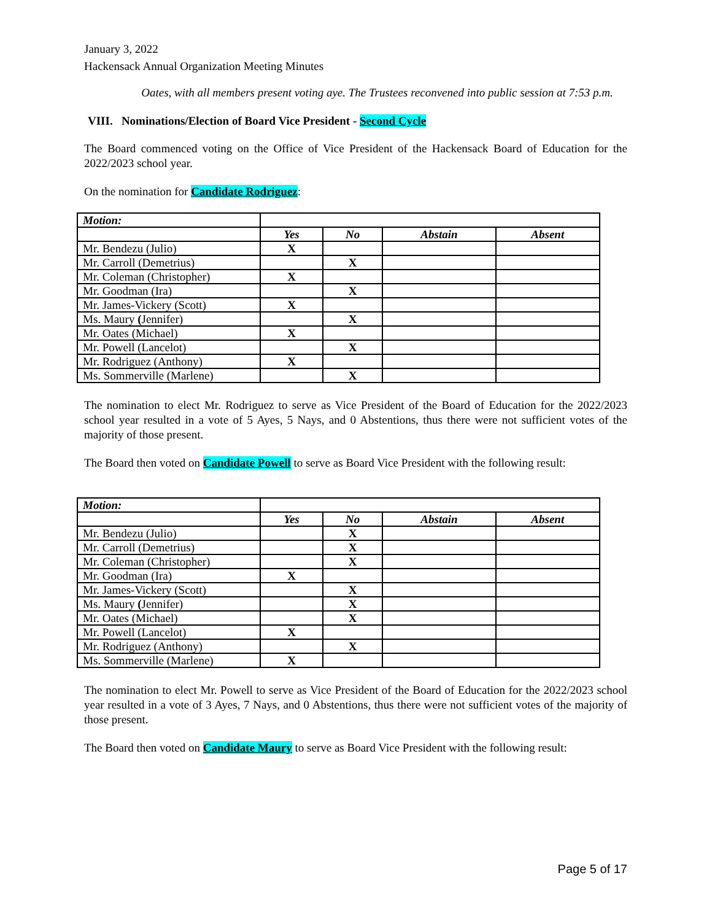January 3, 2022
Hackensack Annual Organization Meeting Minutes
Oates, with all members present voting aye. The Trustees reconvened into public session at 7:53 p.m.
VIII. Nominations/Election of Board Vice President - Second Cycle
The Board commenced voting on the Office of Vice President of the Hackensack Board of Education for the 2022/2023 school year.
On the nomination for Candidate Rodriguez:
| Motion: | | | | |
| | Yes | No | Abstain | Absent |
| Mr. Bendezu (Julio) | X | | | |
| Mr. Carroll (Demetrius) | | X | | |
| Mr. Coleman (Christopher) | X | | | |
| Mr. Goodman (Ira) | | X | | |
| Mr. James-Vickery (Scott) | X | | | |
| Ms. Maury ( Jennifer) | | X | | |
| Mr. Oates (Michael) | X | | | |
| Mr. Powell (Lancelot) | | X | | |
| Mr. Rodriguez (Anthony) | X | | | |
| Ms. Sommerville (Marlene) | | X | | |
The nomination to elect Mr. Rodriguez to serve as Vice President of the Board of Education for the 2022/2023 school year resulted in a vote of 5 Ayes, 5 Nays, and 0 Abstentions, thus there were not sufficient votes of the majority of those present.
The Board then voted on Candidate Powell to serve as Board Vice President with the following result:
| Motion: | | | | |
| | Yes | No | Abstain | Absent |
| Mr. Bendezu (Julio) | | X | | |
| Mr. Carroll (Demetrius) | | X | | |
| Mr. Coleman (Christopher) | | X | | |
| Mr. Goodman (Ira) | X | | | |
| Mr. James-Vickery (Scott) | | X | | |
| Ms. Maury ( Jennifer) | | X | | |
| Mr. Oates (Michael) | | X | | |
| Mr. Powell (Lancelot) | X | | | |
| Mr. Rodriguez (Anthony) | | X | | |
| Ms. Sommerville (Marlene) | X | | | |
The nomination to elect Mr. Powell to serve as Vice President of the Board of Education for the 2022/2023 school year resulted in a vote of 3 Ayes, 7 Nays, and 0 Abstentions, thus there were not sufficient votes of the majority of those present.
The Board then voted on Candidate Maury to serve as Board Vice President with the following result:
Page 5 of 17